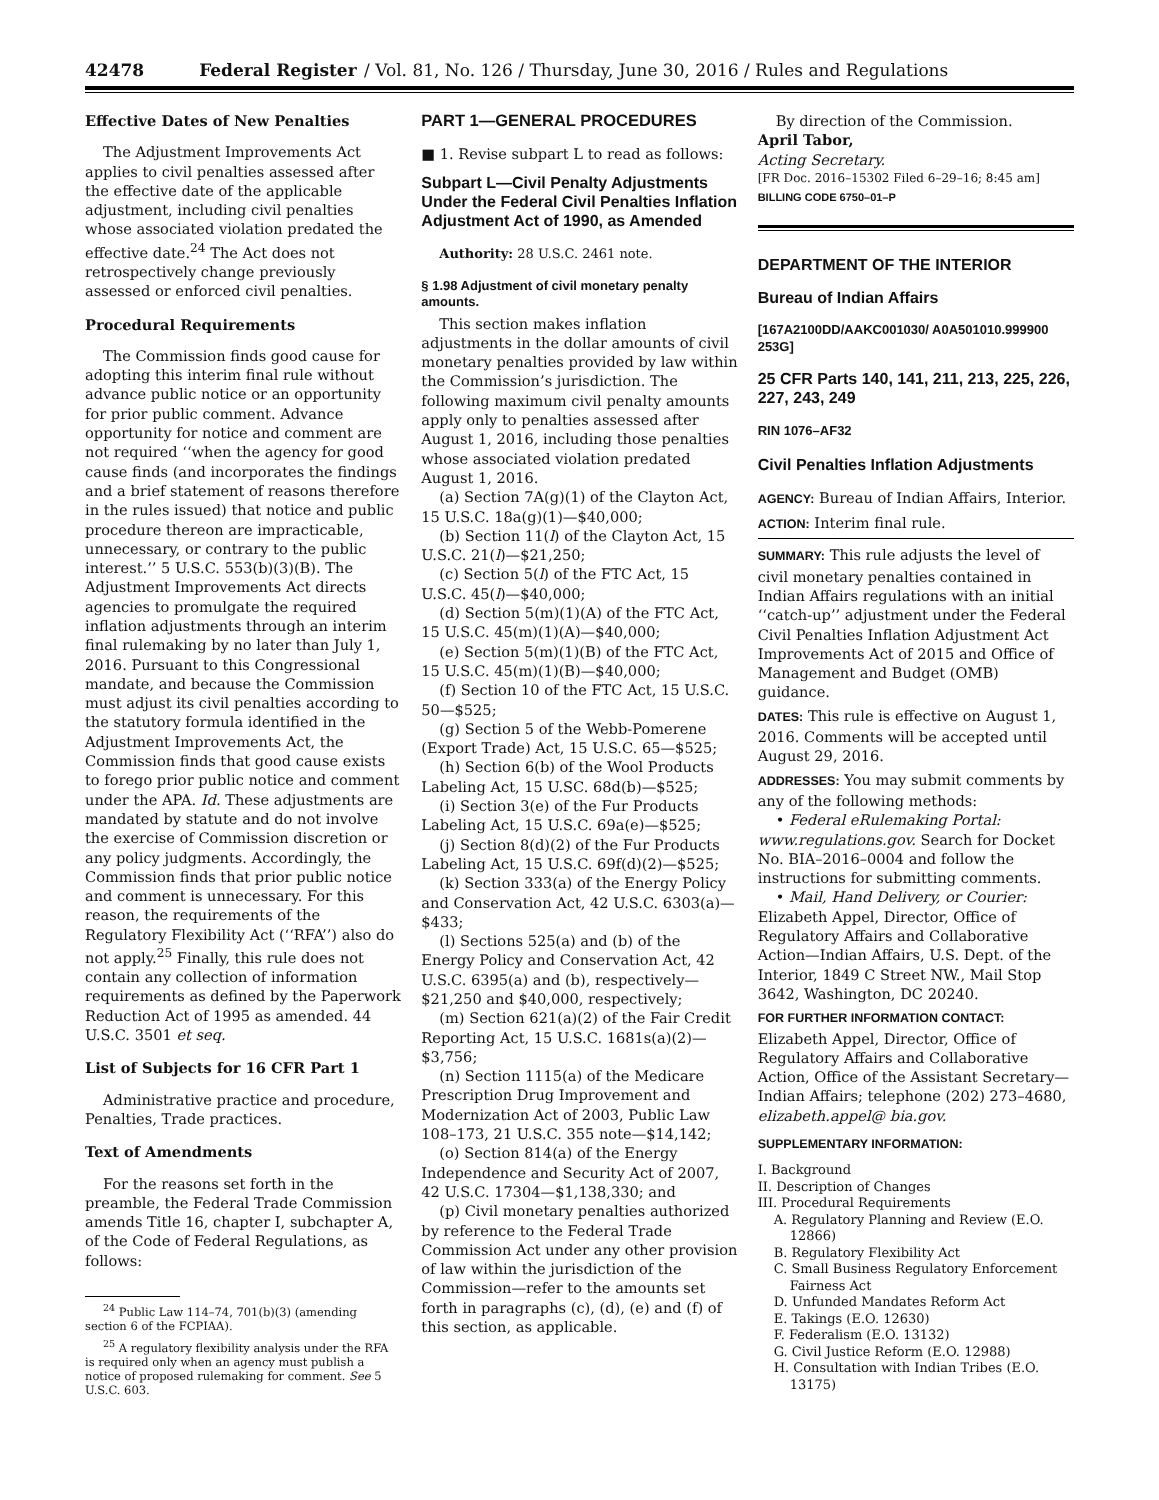42478 Federal Register / Vol. 81, No. 126 / Thursday, June 30, 2016 / Rules and Regulations
Effective Dates of New Penalties
The Adjustment Improvements Act applies to civil penalties assessed after the effective date of the applicable adjustment, including civil penalties whose associated violation predated the effective date.<sup>24</sup> The Act does not retrospectively change previously assessed or enforced civil penalties.
Procedural Requirements
The Commission finds good cause for adopting this interim final rule without advance public notice or an opportunity for prior public comment. Advance opportunity for notice and comment are not required ‘‘when the agency for good cause finds (and incorporates the findings and a brief statement of reasons therefore in the rules issued) that notice and public procedure thereon are impracticable, unnecessary, or contrary to the public interest.’’ 5 U.S.C. 553(b)(3)(B). The Adjustment Improvements Act directs agencies to promulgate the required inflation adjustments through an interim final rulemaking by no later than July 1, 2016. Pursuant to this Congressional mandate, and because the Commission must adjust its civil penalties according to the statutory formula identified in the Adjustment Improvements Act, the Commission finds that good cause exists to forego prior public notice and comment under the APA. Id. These adjustments are mandated by statute and do not involve the exercise of Commission discretion or any policy judgments. Accordingly, the Commission finds that prior public notice and comment is unnecessary. For this reason, the requirements of the Regulatory Flexibility Act (‘‘RFA’’) also do not apply.<sup>25</sup> Finally, this rule does not contain any collection of information requirements as defined by the Paperwork Reduction Act of 1995 as amended. 44 U.S.C. 3501 et seq.
List of Subjects for 16 CFR Part 1
Administrative practice and procedure, Penalties, Trade practices.
Text of Amendments
For the reasons set forth in the preamble, the Federal Trade Commission amends Title 16, chapter I, subchapter A, of the Code of Federal Regulations, as follows:
<sup>24</sup> Public Law 114–74, 701(b)(3) (amending section 6 of the FCPIAA).
<sup>25</sup> A regulatory flexibility analysis under the RFA is required only when an agency must publish a notice of proposed rulemaking for comment. See 5 U.S.C. 603.
PART 1—GENERAL PROCEDURES
■ 1. Revise subpart L to read as follows:
Subpart L—Civil Penalty Adjustments Under the Federal Civil Penalties Inflation Adjustment Act of 1990, as Amended
Authority: 28 U.S.C. 2461 note.
§ 1.98 Adjustment of civil monetary penalty amounts.
This section makes inflation adjustments in the dollar amounts of civil monetary penalties provided by law within the Commission’s jurisdiction. The following maximum civil penalty amounts apply only to penalties assessed after August 1, 2016, including those penalties whose associated violation predated August 1, 2016.
(a) Section 7A(g)(1) of the Clayton Act, 15 U.S.C. 18a(g)(1)—$40,000;
(b) Section 11(l) of the Clayton Act, 15 U.S.C. 21(l)—$21,250;
(c) Section 5(l) of the FTC Act, 15 U.S.C. 45(l)—$40,000;
(d) Section 5(m)(1)(A) of the FTC Act, 15 U.S.C. 45(m)(1)(A)—$40,000;
(e) Section 5(m)(1)(B) of the FTC Act, 15 U.S.C. 45(m)(1)(B)—$40,000;
(f) Section 10 of the FTC Act, 15 U.S.C. 50—$525;
(g) Section 5 of the Webb-Pomerene (Export Trade) Act, 15 U.S.C. 65—$525;
(h) Section 6(b) of the Wool Products Labeling Act, 15 U.SC. 68d(b)—$525;
(i) Section 3(e) of the Fur Products Labeling Act, 15 U.S.C. 69a(e)—$525;
(j) Section 8(d)(2) of the Fur Products Labeling Act, 15 U.S.C. 69f(d)(2)—$525;
(k) Section 333(a) of the Energy Policy and Conservation Act, 42 U.S.C. 6303(a)—$433;
(l) Sections 525(a) and (b) of the Energy Policy and Conservation Act, 42 U.S.C. 6395(a) and (b), respectively—$21,250 and $40,000, respectively;
(m) Section 621(a)(2) of the Fair Credit Reporting Act, 15 U.S.C. 1681s(a)(2)—$3,756;
(n) Section 1115(a) of the Medicare Prescription Drug Improvement and Modernization Act of 2003, Public Law 108–173, 21 U.S.C. 355 note—$14,142;
(o) Section 814(a) of the Energy Independence and Security Act of 2007, 42 U.S.C. 17304—$1,138,330; and
(p) Civil monetary penalties authorized by reference to the Federal Trade Commission Act under any other provision of law within the jurisdiction of the Commission—refer to the amounts set forth in paragraphs (c), (d), (e) and (f) of this section, as applicable.
By direction of the Commission.
April Tabor,
Acting Secretary.
[FR Doc. 2016–15302 Filed 6–29–16; 8:45 am]
BILLING CODE 6750–01–P
DEPARTMENT OF THE INTERIOR
Bureau of Indian Affairs
[167A2100DD/AAKC001030/ A0A501010.999900 253G]
25 CFR Parts 140, 141, 211, 213, 225, 226, 227, 243, 249
RIN 1076–AF32
Civil Penalties Inflation Adjustments
AGENCY: Bureau of Indian Affairs, Interior.
ACTION: Interim final rule.
SUMMARY: This rule adjusts the level of civil monetary penalties contained in Indian Affairs regulations with an initial ‘‘catch-up’’ adjustment under the Federal Civil Penalties Inflation Adjustment Act Improvements Act of 2015 and Office of Management and Budget (OMB) guidance.
DATES: This rule is effective on August 1, 2016. Comments will be accepted until August 29, 2016.
ADDRESSES: You may submit comments by any of the following methods:
• Federal eRulemaking Portal: www.regulations.gov. Search for Docket No. BIA–2016–0004 and follow the instructions for submitting comments.
• Mail, Hand Delivery, or Courier: Elizabeth Appel, Director, Office of Regulatory Affairs and Collaborative Action—Indian Affairs, U.S. Dept. of the Interior, 1849 C Street NW., Mail Stop 3642, Washington, DC 20240.
FOR FURTHER INFORMATION CONTACT: Elizabeth Appel, Director, Office of Regulatory Affairs and Collaborative Action, Office of the Assistant Secretary—Indian Affairs; telephone (202) 273–4680, elizabeth.appel@ bia.gov.
SUPPLEMENTARY INFORMATION:
I. Background
II. Description of Changes
III. Procedural Requirements
A. Regulatory Planning and Review (E.O. 12866)
B. Regulatory Flexibility Act
C. Small Business Regulatory Enforcement Fairness Act
D. Unfunded Mandates Reform Act
E. Takings (E.O. 12630)
F. Federalism (E.O. 13132)
G. Civil Justice Reform (E.O. 12988)
H. Consultation with Indian Tribes (E.O. 13175)